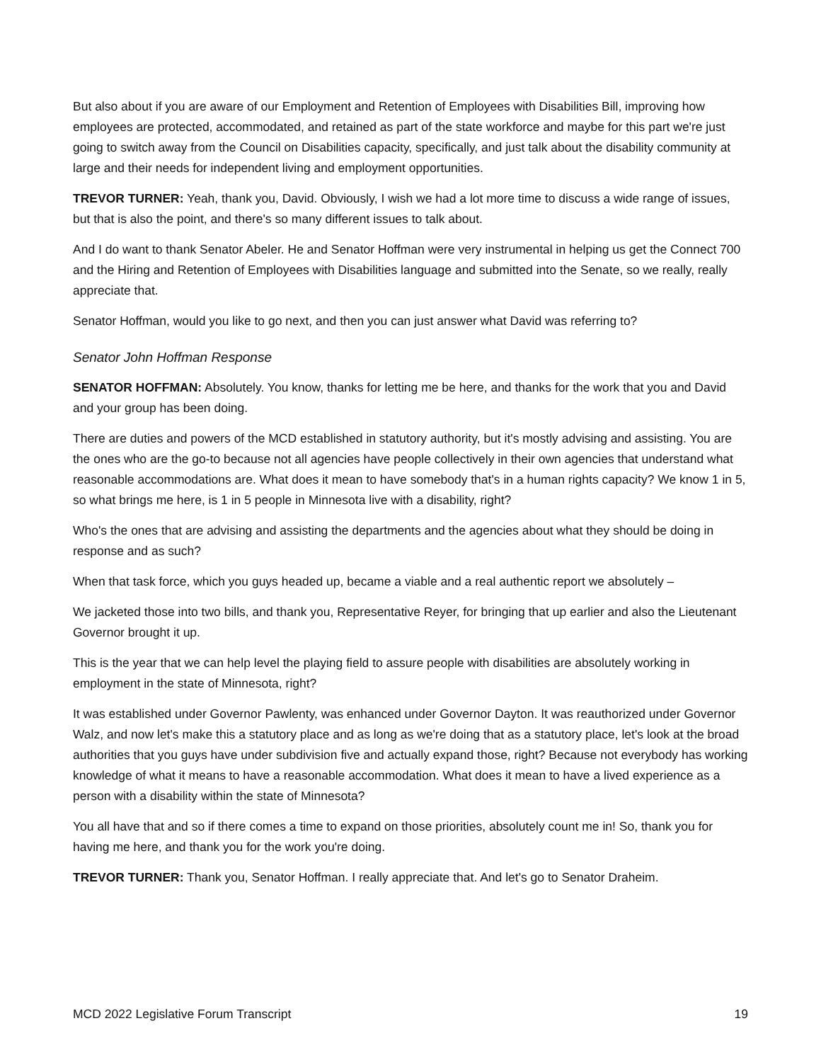But also about if you are aware of our Employment and Retention of Employees with Disabilities Bill, improving how employees are protected, accommodated, and retained as part of the state workforce and maybe for this part we're just going to switch away from the Council on Disabilities capacity, specifically, and just talk about the disability community at large and their needs for independent living and employment opportunities.
TREVOR TURNER: Yeah, thank you, David. Obviously, I wish we had a lot more time to discuss a wide range of issues, but that is also the point, and there's so many different issues to talk about.
And I do want to thank Senator Abeler. He and Senator Hoffman were very instrumental in helping us get the Connect 700 and the Hiring and Retention of Employees with Disabilities language and submitted into the Senate, so we really, really appreciate that.
Senator Hoffman, would you like to go next, and then you can just answer what David was referring to?
Senator John Hoffman Response
SENATOR HOFFMAN: Absolutely. You know, thanks for letting me be here, and thanks for the work that you and David and your group has been doing.
There are duties and powers of the MCD established in statutory authority, but it's mostly advising and assisting. You are the ones who are the go-to because not all agencies have people collectively in their own agencies that understand what reasonable accommodations are. What does it mean to have somebody that's in a human rights capacity? We know 1 in 5, so what brings me here, is 1 in 5 people in Minnesota live with a disability, right?
Who's the ones that are advising and assisting the departments and the agencies about what they should be doing in response and as such?
When that task force, which you guys headed up, became a viable and a real authentic report we absolutely –
We jacketed those into two bills, and thank you, Representative Reyer, for bringing that up earlier and also the Lieutenant Governor brought it up.
This is the year that we can help level the playing field to assure people with disabilities are absolutely working in employment in the state of Minnesota, right?
It was established under Governor Pawlenty, was enhanced under Governor Dayton. It was reauthorized under Governor Walz, and now let's make this a statutory place and as long as we're doing that as a statutory place, let's look at the broad authorities that you guys have under subdivision five and actually expand those, right? Because not everybody has working knowledge of what it means to have a reasonable accommodation. What does it mean to have a lived experience as a person with a disability within the state of Minnesota?
You all have that and so if there comes a time to expand on those priorities, absolutely count me in! So, thank you for having me here, and thank you for the work you're doing.
TREVOR TURNER: Thank you, Senator Hoffman. I really appreciate that. And let's go to Senator Draheim.
MCD 2022 Legislative Forum Transcript 19